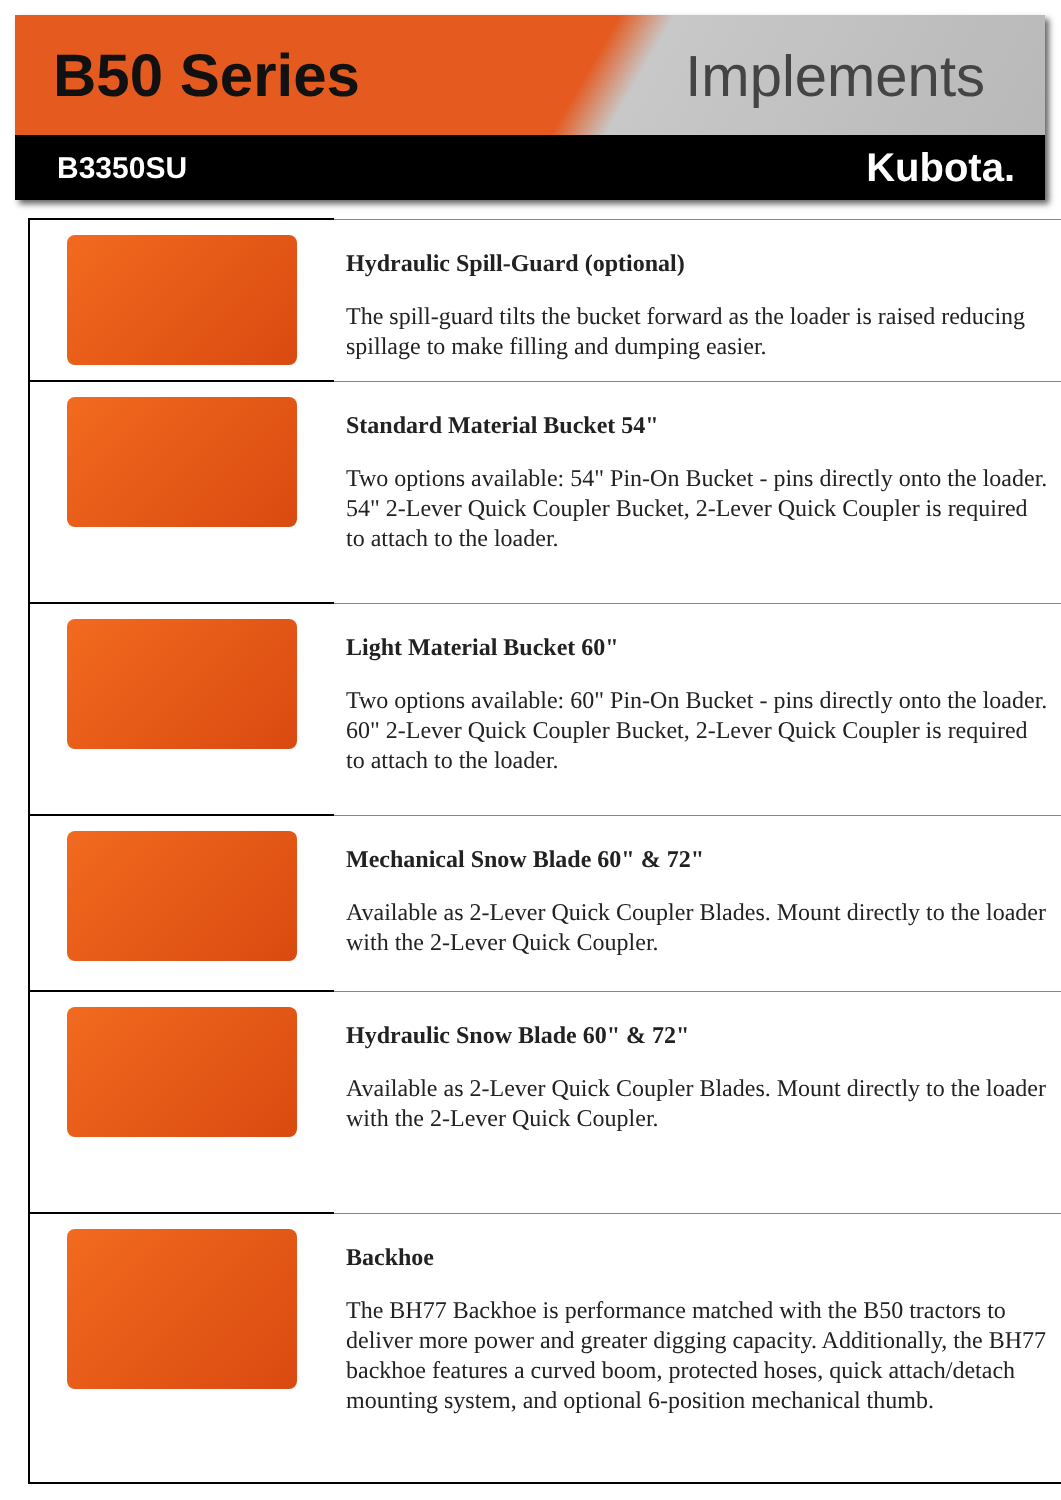B50 Series Implements
B3350SU
Kubota.
| | Hydraulic Spill-Guard (optional) The spill-guard tilts the bucket forward as the loader is raised reducing spillage to make filling and dumping easier. |
| | Standard Material Bucket 54" Two options available: 54" Pin-On Bucket - pins directly onto the loader. 54" 2-Lever Quick Coupler Bucket, 2-Lever Quick Coupler is required to attach to the loader. |
| | Light Material Bucket 60" Two options available: 60" Pin-On Bucket - pins directly onto the loader. 60" 2-Lever Quick Coupler Bucket, 2-Lever Quick Coupler is required to attach to the loader. |
| | Mechanical Snow Blade 60" & 72" Available as 2-Lever Quick Coupler Blades. Mount directly to the loader with the 2-Lever Quick Coupler. |
| | Hydraulic Snow Blade 60" & 72" Available as 2-Lever Quick Coupler Blades. Mount directly to the loader with the 2-Lever Quick Coupler. |
| | Backhoe The BH77 Backhoe is performance matched with the B50 tractors to deliver more power and greater digging capacity. Additionally, the BH77 backhoe features a curved boom, protected hoses, quick attach/detach mounting system, and optional 6-position mechanical thumb. |